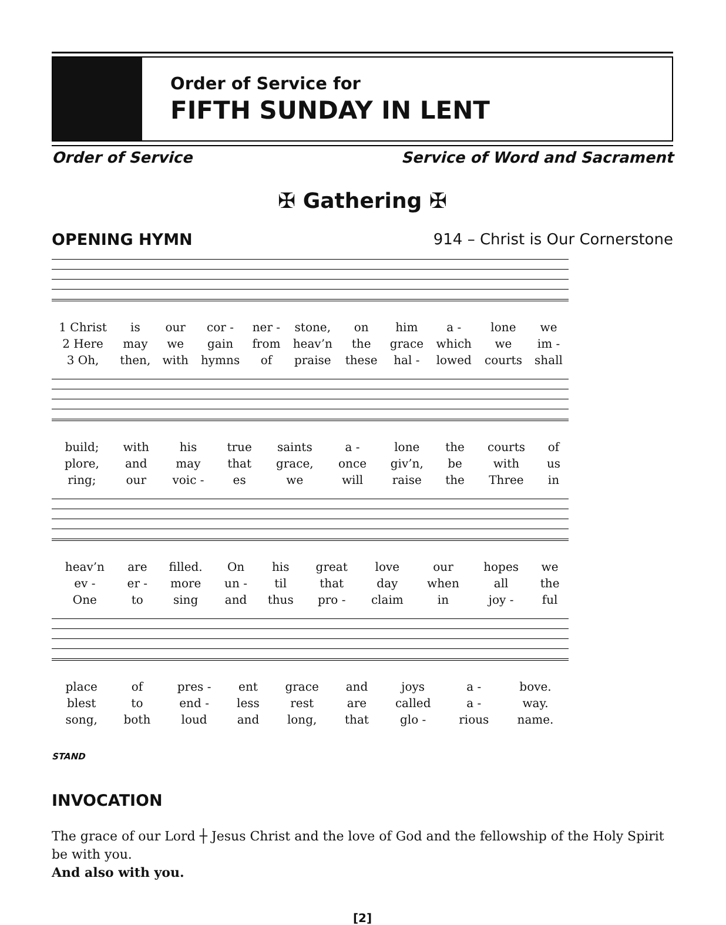Order of Service for
FIFTH SUNDAY IN LENT
Order of Service Service of Word and Sacrament
✠ Gathering ✠
OPENING HYMN 914 – Christ is Our Cornerstone
| 1 Christ | is | our | cor - | ner - | stone, | on | him | a - | lone | we |
| 2 Here | may | we | gain | from | heav’n | the | grace | which | we | im - |
| 3 Oh, | then, | with | hymns | of | praise | these | hal - | lowed | courts | shall |
| build; | with | his | true | saints | a - | lone | the | courts | of |
| plore, | and | may | that | grace, | once | giv’n, | be | with | us |
| ring; | our | voic - | es | we | will | raise | the | Three | in |
| heav’n | are | filled. | On | his | great | love | our | hopes | we |
| ev - | er - | more | un - | til | that | day | when | all | the |
| One | to | sing | and | thus | pro - | claim | in | joy - | ful |
| place | of | pres - | ent | grace | and | joys | a - | bove. |
| blest | to | end - | less | rest | are | called | a - | way. |
| song, | both | loud | and | long, | that | glo - | rious | name. |
STAND
INVOCATION
The grace of our Lord ┼ Jesus Christ and the love of God and the fellowship of the Holy Spirit be with you.
And also with you.
[2]